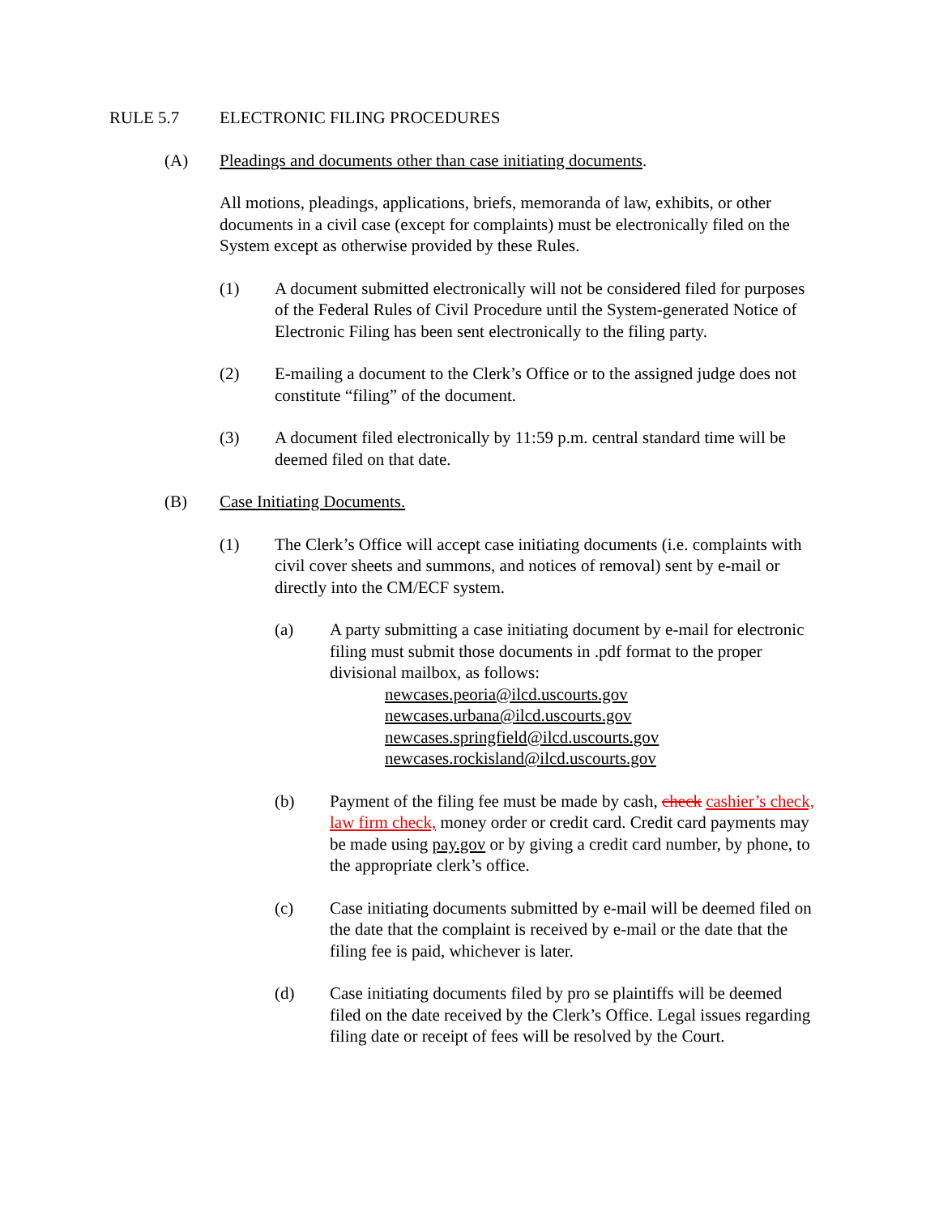RULE 5.7 ELECTRONIC FILING PROCEDURES
(A) Pleadings and documents other than case initiating documents.
All motions, pleadings, applications, briefs, memoranda of law, exhibits, or other documents in a civil case (except for complaints) must be electronically filed on the System except as otherwise provided by these Rules.
(1) A document submitted electronically will not be considered filed for purposes of the Federal Rules of Civil Procedure until the System-generated Notice of Electronic Filing has been sent electronically to the filing party.
(2) E-mailing a document to the Clerk’s Office or to the assigned judge does not constitute “filing” of the document.
(3) A document filed electronically by 11:59 p.m. central standard time will be deemed filed on that date.
(B) Case Initiating Documents.
(1) The Clerk’s Office will accept case initiating documents (i.e. complaints with civil cover sheets and summons, and notices of removal) sent by e-mail or directly into the CM/ECF system.
(a) A party submitting a case initiating document by e-mail for electronic filing must submit those documents in .pdf format to the proper divisional mailbox, as follows:
newcases.peoria@ilcd.uscourts.gov
newcases.urbana@ilcd.uscourts.gov
newcases.springfield@ilcd.uscourts.gov
newcases.rockisland@ilcd.uscourts.gov
(b) Payment of the filing fee must be made by cash, check cashier’s check, law firm check, money order or credit card. Credit card payments may be made using pay.gov or by giving a credit card number, by phone, to the appropriate clerk’s office.
(c) Case initiating documents submitted by e-mail will be deemed filed on the date that the complaint is received by e-mail or the date that the filing fee is paid, whichever is later.
(d) Case initiating documents filed by pro se plaintiffs will be deemed filed on the date received by the Clerk’s Office. Legal issues regarding filing date or receipt of fees will be resolved by the Court.